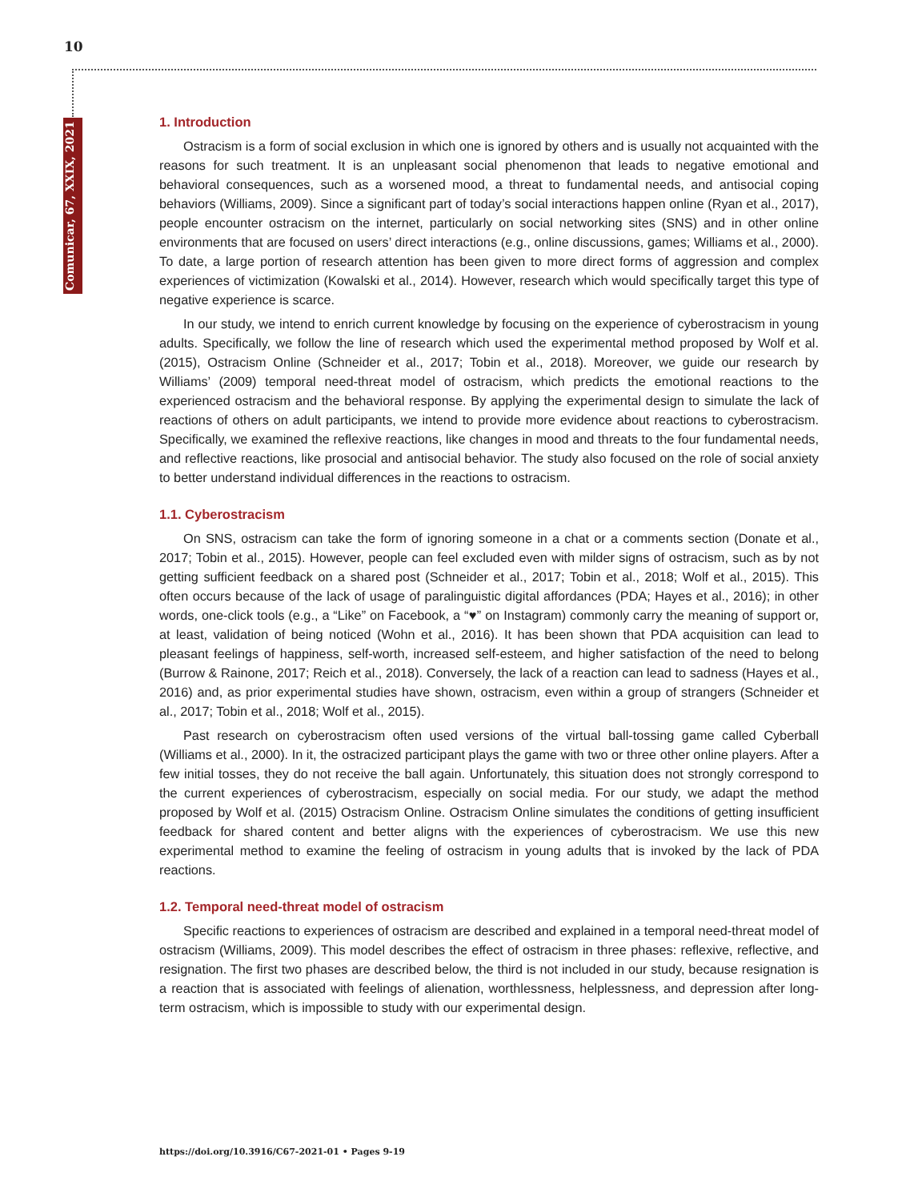10
Comunicar, 67, XXIX, 2021
1. Introduction
Ostracism is a form of social exclusion in which one is ignored by others and is usually not acquainted with the reasons for such treatment. It is an unpleasant social phenomenon that leads to negative emotional and behavioral consequences, such as a worsened mood, a threat to fundamental needs, and antisocial coping behaviors (Williams, 2009). Since a significant part of today’s social interactions happen online (Ryan et al., 2017), people encounter ostracism on the internet, particularly on social networking sites (SNS) and in other online environments that are focused on users’ direct interactions (e.g., online discussions, games; Williams et al., 2000). To date, a large portion of research attention has been given to more direct forms of aggression and complex experiences of victimization (Kowalski et al., 2014). However, research which would specifically target this type of negative experience is scarce.
In our study, we intend to enrich current knowledge by focusing on the experience of cyberostracism in young adults. Specifically, we follow the line of research which used the experimental method proposed by Wolf et al. (2015), Ostracism Online (Schneider et al., 2017; Tobin et al., 2018). Moreover, we guide our research by Williams’ (2009) temporal need-threat model of ostracism, which predicts the emotional reactions to the experienced ostracism and the behavioral response. By applying the experimental design to simulate the lack of reactions of others on adult participants, we intend to provide more evidence about reactions to cyberostracism. Specifically, we examined the reflexive reactions, like changes in mood and threats to the four fundamental needs, and reflective reactions, like prosocial and antisocial behavior. The study also focused on the role of social anxiety to better understand individual differences in the reactions to ostracism.
1.1. Cyberostracism
On SNS, ostracism can take the form of ignoring someone in a chat or a comments section (Donate et al., 2017; Tobin et al., 2015). However, people can feel excluded even with milder signs of ostracism, such as by not getting sufficient feedback on a shared post (Schneider et al., 2017; Tobin et al., 2018; Wolf et al., 2015). This often occurs because of the lack of usage of paralinguistic digital affordances (PDA; Hayes et al., 2016); in other words, one-click tools (e.g., a “Like” on Facebook, a “♥” on Instagram) commonly carry the meaning of support or, at least, validation of being noticed (Wohn et al., 2016). It has been shown that PDA acquisition can lead to pleasant feelings of happiness, self-worth, increased self-esteem, and higher satisfaction of the need to belong (Burrow & Rainone, 2017; Reich et al., 2018). Conversely, the lack of a reaction can lead to sadness (Hayes et al., 2016) and, as prior experimental studies have shown, ostracism, even within a group of strangers (Schneider et al., 2017; Tobin et al., 2018; Wolf et al., 2015).
Past research on cyberostracism often used versions of the virtual ball-tossing game called Cyberball (Williams et al., 2000). In it, the ostracized participant plays the game with two or three other online players. After a few initial tosses, they do not receive the ball again. Unfortunately, this situation does not strongly correspond to the current experiences of cyberostracism, especially on social media. For our study, we adapt the method proposed by Wolf et al. (2015) Ostracism Online. Ostracism Online simulates the conditions of getting insufficient feedback for shared content and better aligns with the experiences of cyberostracism. We use this new experimental method to examine the feeling of ostracism in young adults that is invoked by the lack of PDA reactions.
1.2. Temporal need-threat model of ostracism
Specific reactions to experiences of ostracism are described and explained in a temporal need-threat model of ostracism (Williams, 2009). This model describes the effect of ostracism in three phases: reflexive, reflective, and resignation. The first two phases are described below, the third is not included in our study, because resignation is a reaction that is associated with feelings of alienation, worthlessness, helplessness, and depression after long-term ostracism, which is impossible to study with our experimental design.
https://doi.org/10.3916/C67-2021-01 • Pages 9-19